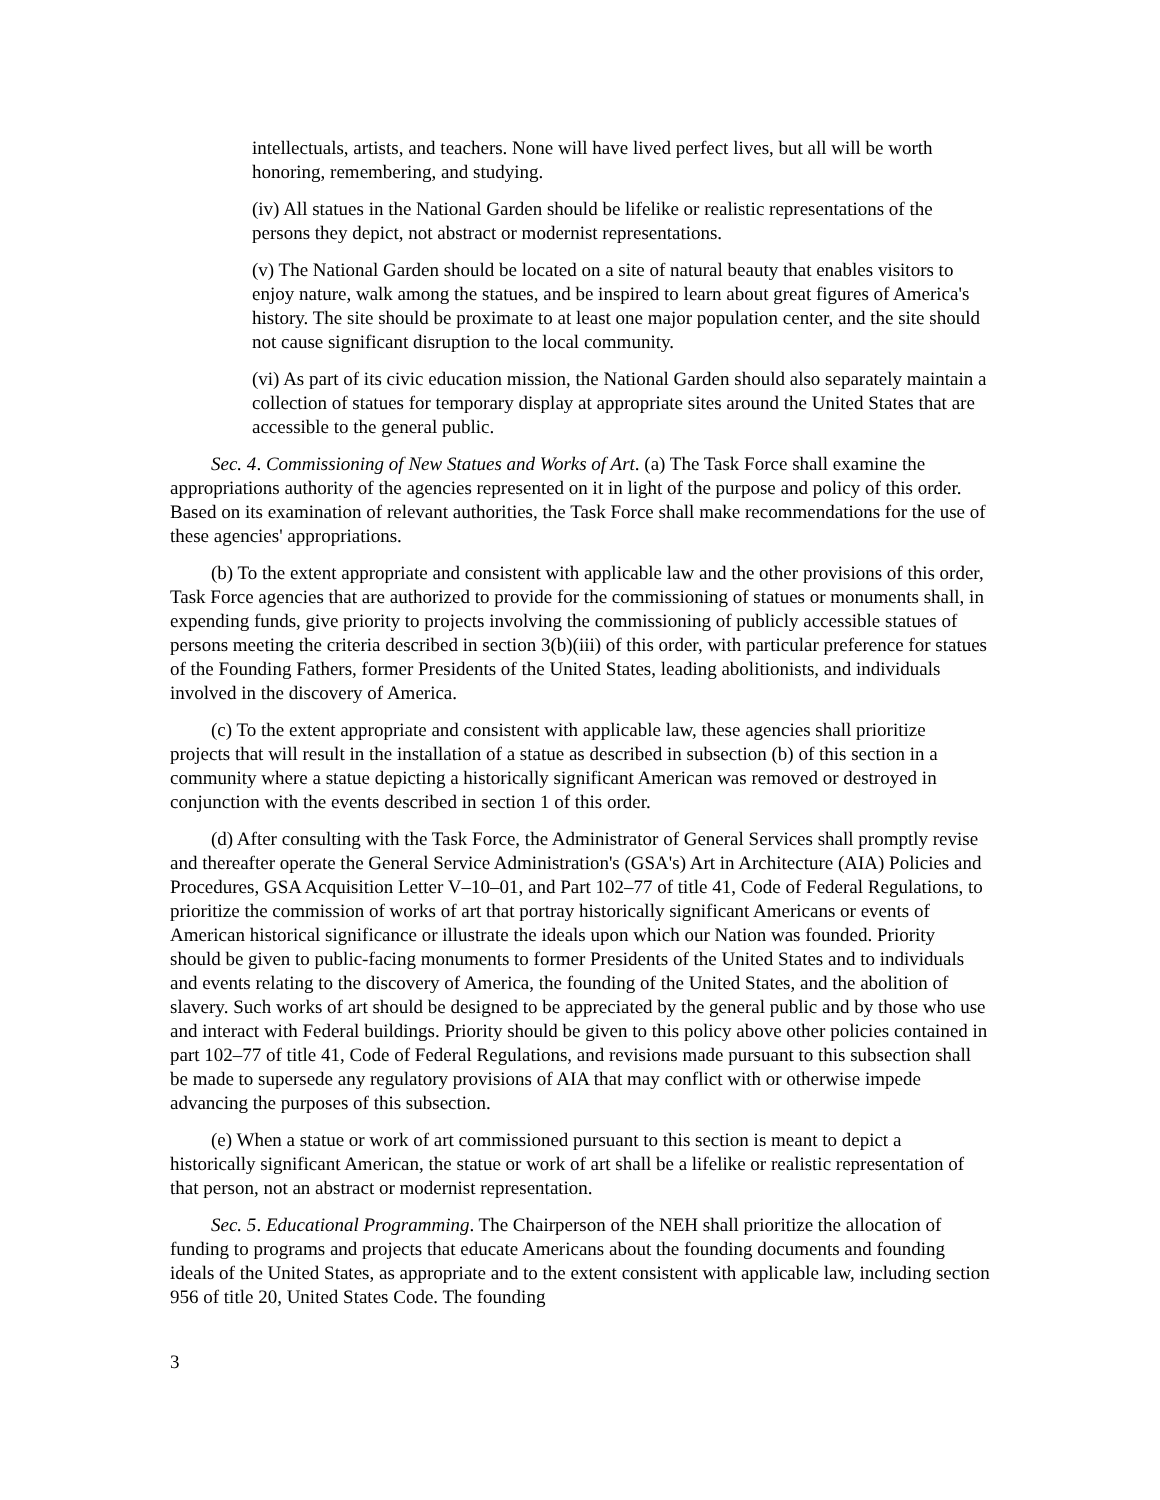intellectuals, artists, and teachers. None will have lived perfect lives, but all will be worth honoring, remembering, and studying.
(iv) All statues in the National Garden should be lifelike or realistic representations of the persons they depict, not abstract or modernist representations.
(v) The National Garden should be located on a site of natural beauty that enables visitors to enjoy nature, walk among the statues, and be inspired to learn about great figures of America's history. The site should be proximate to at least one major population center, and the site should not cause significant disruption to the local community.
(vi) As part of its civic education mission, the National Garden should also separately maintain a collection of statues for temporary display at appropriate sites around the United States that are accessible to the general public.
Sec. 4. Commissioning of New Statues and Works of Art. (a) The Task Force shall examine the appropriations authority of the agencies represented on it in light of the purpose and policy of this order. Based on its examination of relevant authorities, the Task Force shall make recommendations for the use of these agencies' appropriations.
(b) To the extent appropriate and consistent with applicable law and the other provisions of this order, Task Force agencies that are authorized to provide for the commissioning of statues or monuments shall, in expending funds, give priority to projects involving the commissioning of publicly accessible statues of persons meeting the criteria described in section 3(b)(iii) of this order, with particular preference for statues of the Founding Fathers, former Presidents of the United States, leading abolitionists, and individuals involved in the discovery of America.
(c) To the extent appropriate and consistent with applicable law, these agencies shall prioritize projects that will result in the installation of a statue as described in subsection (b) of this section in a community where a statue depicting a historically significant American was removed or destroyed in conjunction with the events described in section 1 of this order.
(d) After consulting with the Task Force, the Administrator of General Services shall promptly revise and thereafter operate the General Service Administration's (GSA's) Art in Architecture (AIA) Policies and Procedures, GSA Acquisition Letter V–10–01, and Part 102–77 of title 41, Code of Federal Regulations, to prioritize the commission of works of art that portray historically significant Americans or events of American historical significance or illustrate the ideals upon which our Nation was founded. Priority should be given to public-facing monuments to former Presidents of the United States and to individuals and events relating to the discovery of America, the founding of the United States, and the abolition of slavery. Such works of art should be designed to be appreciated by the general public and by those who use and interact with Federal buildings. Priority should be given to this policy above other policies contained in part 102–77 of title 41, Code of Federal Regulations, and revisions made pursuant to this subsection shall be made to supersede any regulatory provisions of AIA that may conflict with or otherwise impede advancing the purposes of this subsection.
(e) When a statue or work of art commissioned pursuant to this section is meant to depict a historically significant American, the statue or work of art shall be a lifelike or realistic representation of that person, not an abstract or modernist representation.
Sec. 5. Educational Programming. The Chairperson of the NEH shall prioritize the allocation of funding to programs and projects that educate Americans about the founding documents and founding ideals of the United States, as appropriate and to the extent consistent with applicable law, including section 956 of title 20, United States Code. The founding
3